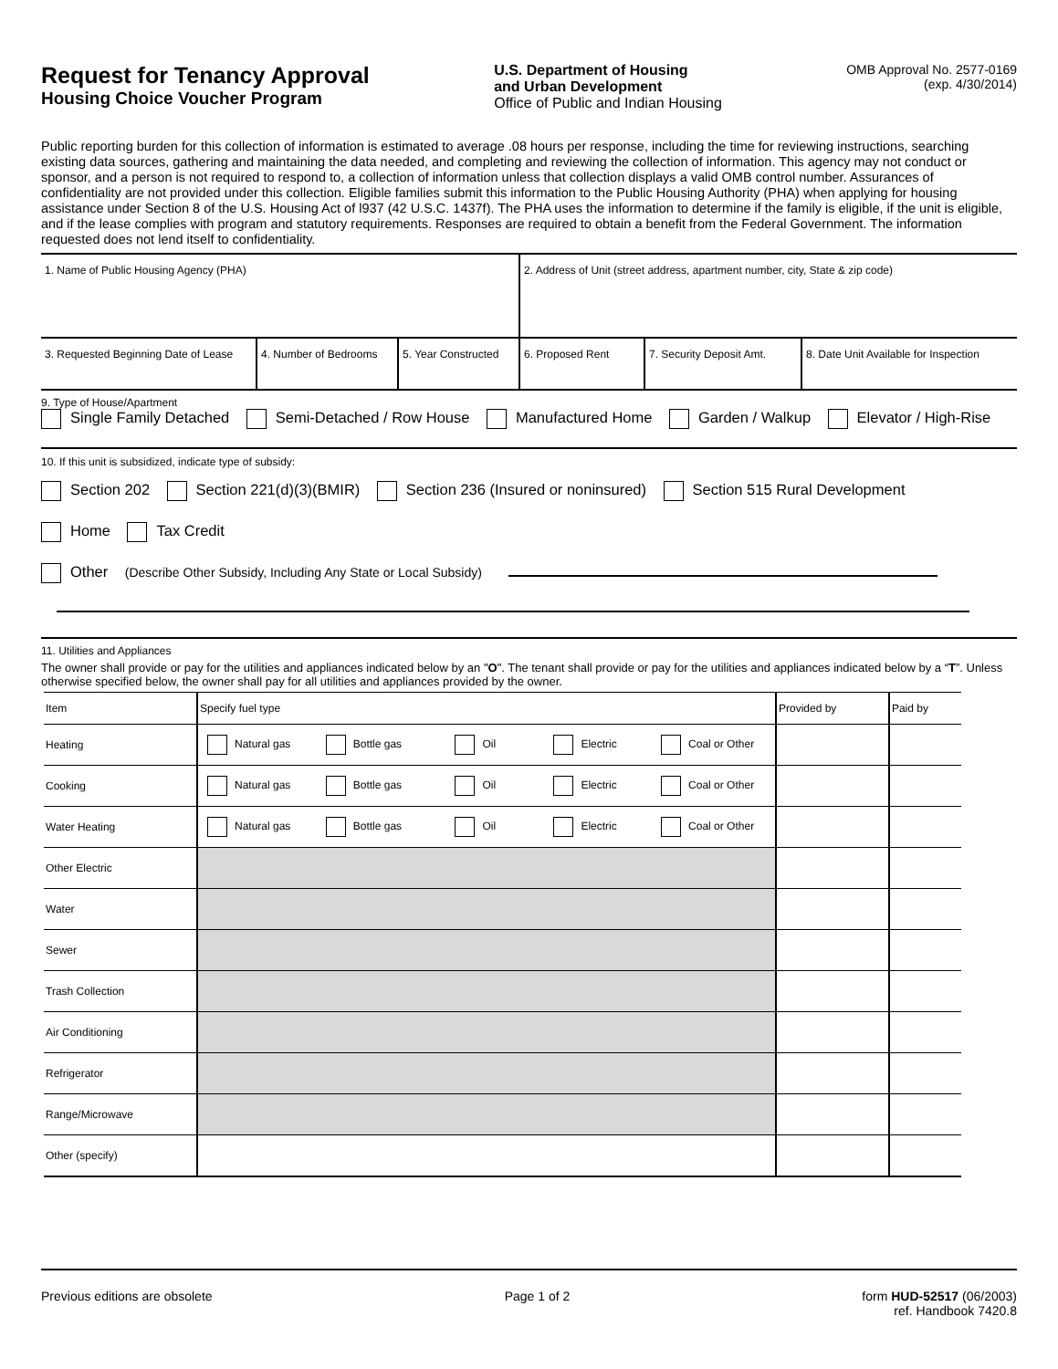Request for Tenancy Approval
Housing Choice Voucher Program
U.S. Department of Housing
and Urban Development
Office of Public and Indian Housing
OMB Approval No. 2577-0169
(exp. 4/30/2014)
Public reporting burden for this collection of information is estimated to average .08 hours per response, including the time for reviewing instructions, searching existing data sources, gathering and maintaining the data needed, and completing and reviewing the collection of information. This agency may not conduct or sponsor, and a person is not required to respond to, a collection of information unless that collection displays a valid OMB control number. Assurances of confidentiality are not provided under this collection. Eligible families submit this information to the Public Housing Authority (PHA) when applying for housing assistance under Section 8 of the U.S. Housing Act of l937 (42 U.S.C. 1437f). The PHA uses the information to determine if the family is eligible, if the unit is eligible, and if the lease complies with program and statutory requirements. Responses are required to obtain a benefit from the Federal Government. The information requested does not lend itself to confidentiality.
1. Name of Public Housing Agency (PHA) 2. Address of Unit (street address, apartment number, city, State & zip code)
3. Requested Beginning Date of Lease
4. Number of Bedrooms 5. Year Constructed
6. Proposed Rent 7. Security Deposit Amt.
8. Date Unit Available for Inspection
9. Type of House/Apartment
Single Family Detached Semi-Detached / Row House Manufactured Home Garden / Walkup Elevator / High-Rise
10. If this unit is subsidized, indicate type of subsidy:
Section 202 Section 221(d)(3)(BMIR) Section 236 (Insured or noninsured) Section 515 Rural Development
Home Tax Credit
Other (Describe Other Subsidy, Including Any State or Local Subsidy)
11. Utilities and Appliances
The owner shall provide or pay for the utilities and appliances indicated below by an "O". The tenant shall provide or pay for the utilities and appliances indicated below by a “T”. Unless otherwise specified below, the owner shall pay for all utilities and appliances provided by the owner.
| Item | Specify fuel type | Provided by | Paid by |
| --- | --- | --- | --- |
| Heating | Natural gas Bottle gas Oil Electric Coal or Other | | |
| Cooking | Natural gas Bottle gas Oil Electric Coal or Other | | |
| Water Heating | Natural gas Bottle gas Oil Electric Coal or Other | | |
| Other Electric | | | |
| Water | | | |
| Sewer | | | |
| Trash Collection | | | |
| Air Conditioning | | | |
| Refrigerator | | | |
| Range/Microwave | | | |
| Other (specify) | | | |
Previous editions are obsolete Page 1 of 2 form HUD-52517 (06/2003)
ref. Handbook 7420.8